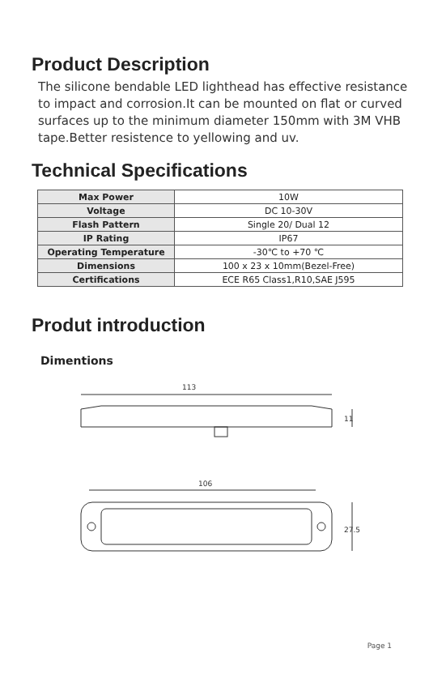Product Description
The silicone bendable LED lighthead has effective resistance to impact and corrosion.It can be mounted on flat or curved surfaces up to the minimum diameter 150mm with 3M VHB tape.Better resistence to yellowing and uv.
Technical Specifications
| Max Power | 10W |
| Voltage | DC 10-30V |
| Flash Pattern | Single 20/ Dual 12 |
| IP Rating | IP67 |
| Operating Temperature | -30℃ to +70 ℃ |
| Dimensions | 100 x 23 x 10mm(Bezel-Free) |
| Certifications | ECE R65 Class1,R10,SAE J595 |
Produt introduction
Dimentions
113
11
106
27.5
Page 1